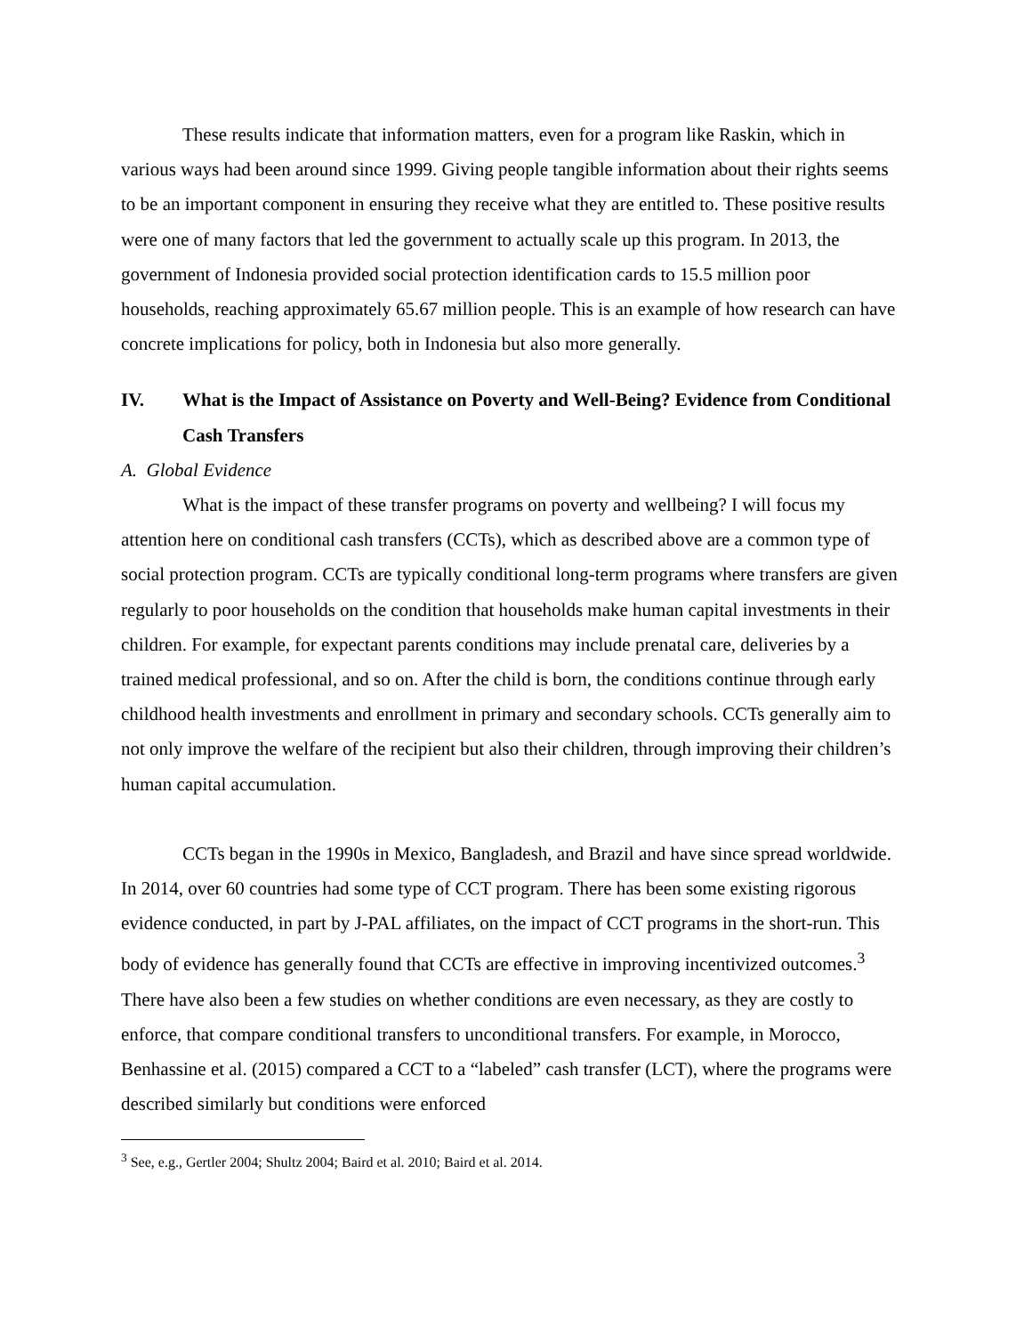These results indicate that information matters, even for a program like Raskin, which in various ways had been around since 1999. Giving people tangible information about their rights seems to be an important component in ensuring they receive what they are entitled to. These positive results were one of many factors that led the government to actually scale up this program. In 2013, the government of Indonesia provided social protection identification cards to 15.5 million poor households, reaching approximately 65.67 million people. This is an example of how research can have concrete implications for policy, both in Indonesia but also more generally.
IV. What is the Impact of Assistance on Poverty and Well-Being? Evidence from Conditional Cash Transfers
A. Global Evidence
What is the impact of these transfer programs on poverty and wellbeing? I will focus my attention here on conditional cash transfers (CCTs), which as described above are a common type of social protection program. CCTs are typically conditional long-term programs where transfers are given regularly to poor households on the condition that households make human capital investments in their children. For example, for expectant parents conditions may include prenatal care, deliveries by a trained medical professional, and so on. After the child is born, the conditions continue through early childhood health investments and enrollment in primary and secondary schools. CCTs generally aim to not only improve the welfare of the recipient but also their children, through improving their children’s human capital accumulation.
CCTs began in the 1990s in Mexico, Bangladesh, and Brazil and have since spread worldwide. In 2014, over 60 countries had some type of CCT program. There has been some existing rigorous evidence conducted, in part by J-PAL affiliates, on the impact of CCT programs in the short-run. This body of evidence has generally found that CCTs are effective in improving incentivized outcomes.<sup>3</sup> There have also been a few studies on whether conditions are even necessary, as they are costly to enforce, that compare conditional transfers to unconditional transfers. For example, in Morocco, Benhassine et al. (2015) compared a CCT to a “labeled” cash transfer (LCT), where the programs were described similarly but conditions were enforced
<sup>3</sup> See, e.g., Gertler 2004; Shultz 2004; Baird et al. 2010; Baird et al. 2014.